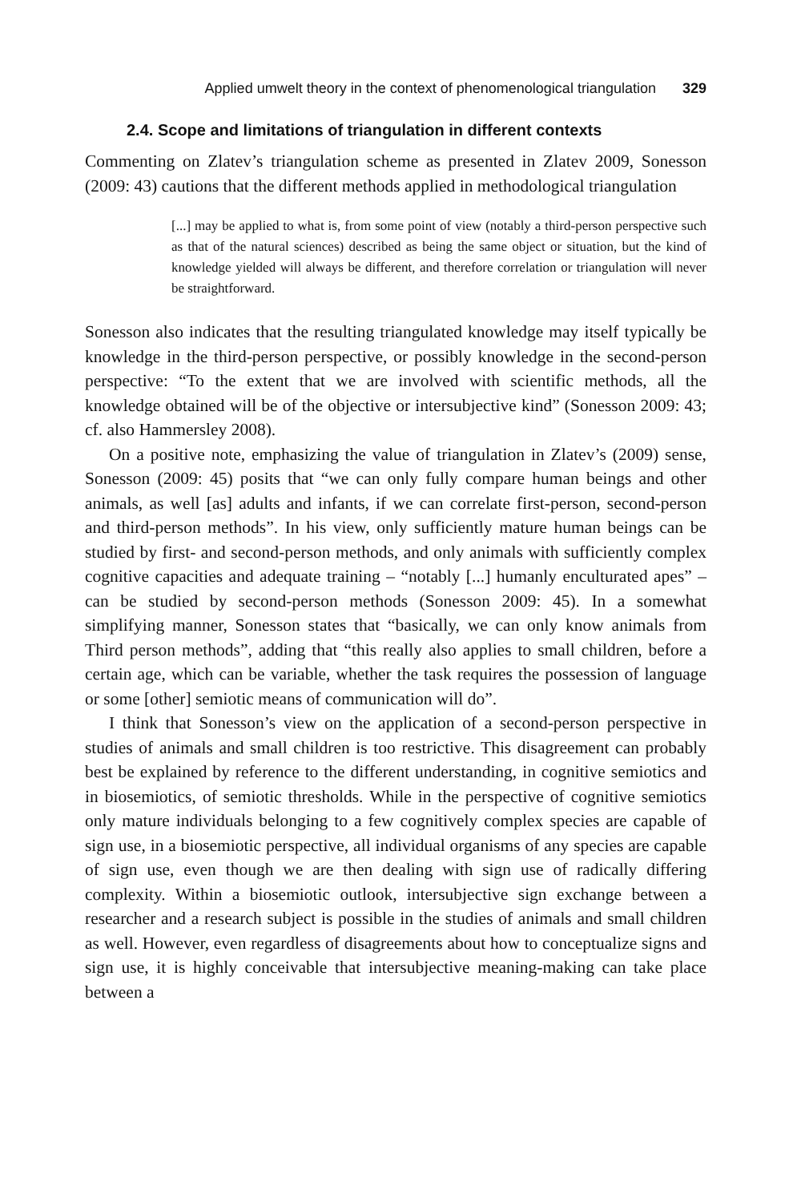Applied umwelt theory in the context of phenomenological triangulation 329
2.4. Scope and limitations of triangulation in different contexts
Commenting on Zlatev’s triangulation scheme as presented in Zlatev 2009, Sonesson (2009: 43) cautions that the different methods applied in methodological triangulation
[...] may be applied to what is, from some point of view (notably a third-person perspective such as that of the natural sciences) described as being the same object or situation, but the kind of knowledge yielded will always be different, and therefore correlation or triangulation will never be straightforward.
Sonesson also indicates that the resulting triangulated knowledge may itself typically be knowledge in the third-person perspective, or possibly knowledge in the second-person perspective: “To the extent that we are involved with scientific methods, all the knowledge obtained will be of the objective or intersubjective kind” (Sonesson 2009: 43; cf. also Hammersley 2008).
On a positive note, emphasizing the value of triangulation in Zlatev’s (2009) sense, Sonesson (2009: 45) posits that “we can only fully compare human beings and other animals, as well [as] adults and infants, if we can correlate first-person, second-person and third-person methods”. In his view, only sufficiently mature human beings can be studied by first- and second-person methods, and only animals with sufficiently complex cognitive capacities and adequate training – “notably [...] humanly enculturated apes” – can be studied by second-person methods (Sonesson 2009: 45). In a somewhat simplifying manner, Sonesson states that “basically, we can only know animals from Third person methods”, adding that “this really also applies to small children, before a certain age, which can be variable, whether the task requires the possession of language or some [other] semiotic means of communication will do”.
I think that Sonesson’s view on the application of a second-person perspective in studies of animals and small children is too restrictive. This disagreement can probably best be explained by reference to the different understanding, in cognitive semiotics and in biosemiotics, of semiotic thresholds. While in the perspective of cognitive semiotics only mature individuals belonging to a few cognitively complex species are capable of sign use, in a biosemiotic perspective, all individual organisms of any species are capable of sign use, even though we are then dealing with sign use of radically differing complexity. Within a biosemiotic outlook, intersubjective sign exchange between a researcher and a research subject is possible in the studies of animals and small children as well. However, even regardless of disagreements about how to conceptualize signs and sign use, it is highly conceivable that intersubjective meaning-making can take place between a